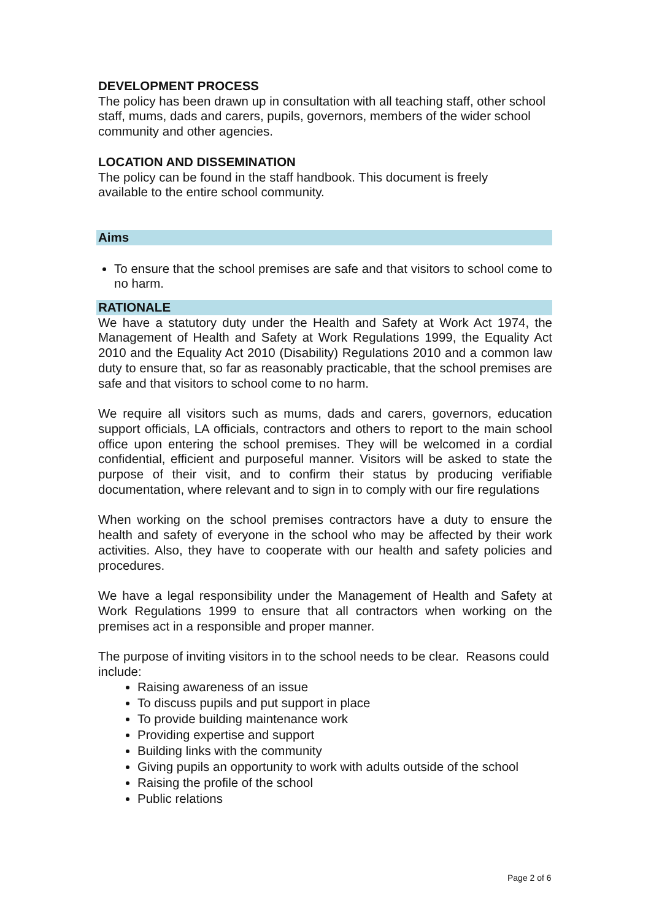DEVELOPMENT PROCESS
The policy has been drawn up in consultation with all teaching staff, other school staff, mums, dads and carers, pupils, governors, members of the wider school community and other agencies.
LOCATION AND DISSEMINATION
The policy can be found in the staff handbook. This document is freely
available to the entire school community.
Aims
To ensure that the school premises are safe and that visitors to school come to no harm.
RATIONALE
We have a statutory duty under the Health and Safety at Work Act 1974, the Management of Health and Safety at Work Regulations 1999, the Equality Act 2010 and the Equality Act 2010 (Disability) Regulations 2010 and a common law duty to ensure that, so far as reasonably practicable, that the school premises are safe and that visitors to school come to no harm.
We require all visitors such as mums, dads and carers, governors, education support officials, LA officials, contractors and others to report to the main school office upon entering the school premises. They will be welcomed in a cordial confidential, efficient and purposeful manner. Visitors will be asked to state the purpose of their visit, and to confirm their status by producing verifiable documentation, where relevant and to sign in to comply with our fire regulations
When working on the school premises contractors have a duty to ensure the health and safety of everyone in the school who may be affected by their work activities. Also, they have to cooperate with our health and safety policies and procedures.
We have a legal responsibility under the Management of Health and Safety at Work Regulations 1999 to ensure that all contractors when working on the premises act in a responsible and proper manner.
The purpose of inviting visitors in to the school needs to be clear. Reasons could include:
Raising awareness of an issue
To discuss pupils and put support in place
To provide building maintenance work
Providing expertise and support
Building links with the community
Giving pupils an opportunity to work with adults outside of the school
Raising the profile of the school
Public relations
Page 2 of 6